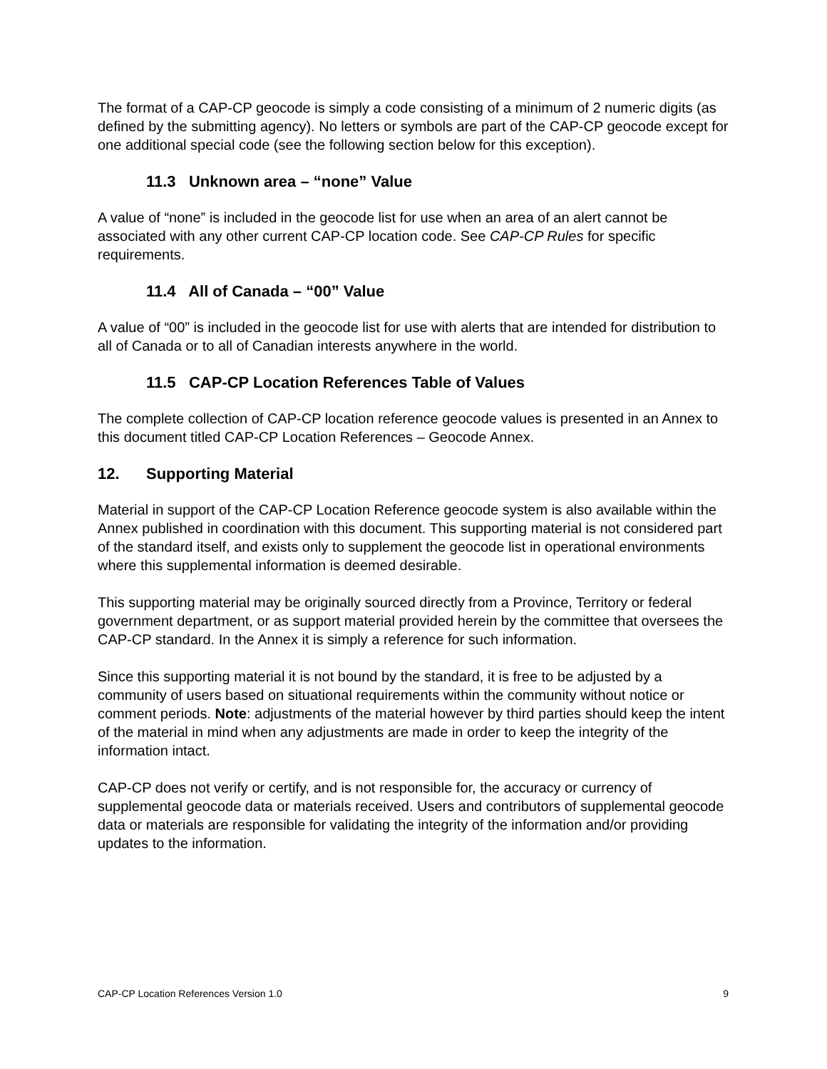The format of a CAP-CP geocode is simply a code consisting of a minimum of 2 numeric digits (as defined by the submitting agency). No letters or symbols are part of the CAP-CP geocode except for one additional special code (see the following section below for this exception).
11.3 Unknown area – “none” Value
A value of “none” is included in the geocode list for use when an area of an alert cannot be associated with any other current CAP-CP location code. See CAP-CP Rules for specific requirements.
11.4 All of Canada – “00” Value
A value of “00” is included in the geocode list for use with alerts that are intended for distribution to all of Canada or to all of Canadian interests anywhere in the world.
11.5 CAP-CP Location References Table of Values
The complete collection of CAP-CP location reference geocode values is presented in an Annex to this document titled CAP-CP Location References – Geocode Annex.
12. Supporting Material
Material in support of the CAP-CP Location Reference geocode system is also available within the Annex published in coordination with this document. This supporting material is not considered part of the standard itself, and exists only to supplement the geocode list in operational environments where this supplemental information is deemed desirable.
This supporting material may be originally sourced directly from a Province, Territory or federal government department, or as support material provided herein by the committee that oversees the CAP-CP standard. In the Annex it is simply a reference for such information.
Since this supporting material it is not bound by the standard, it is free to be adjusted by a community of users based on situational requirements within the community without notice or comment periods. Note: adjustments of the material however by third parties should keep the intent of the material in mind when any adjustments are made in order to keep the integrity of the information intact.
CAP-CP does not verify or certify, and is not responsible for, the accuracy or currency of supplemental geocode data or materials received. Users and contributors of supplemental geocode data or materials are responsible for validating the integrity of the information and/or providing updates to the information.
CAP-CP Location References Version 1.0 9